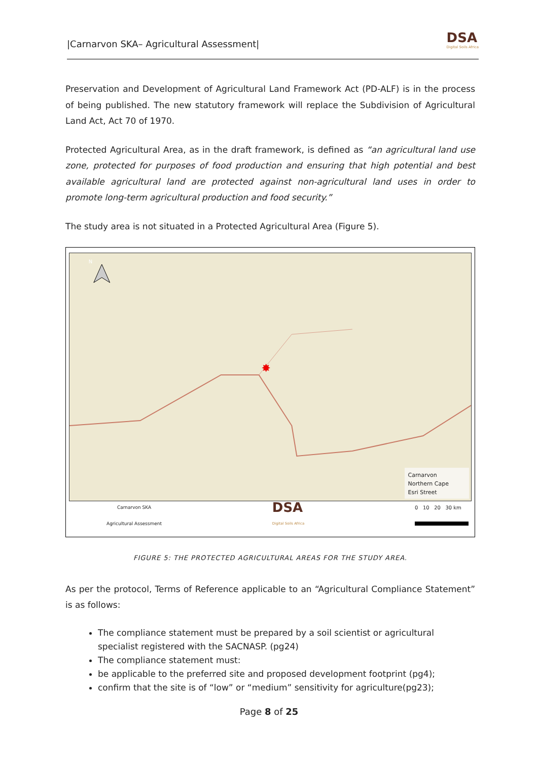|Carnarvon SKA– Agricultural Assessment| DSA
Digital Soils Africa
Preservation and Development of Agricultural Land Framework Act (PD-ALF) is in the process of being published. The new statutory framework will replace the Subdivision of Agricultural Land Act, Act 70 of 1970.
Protected Agricultural Area, as in the draft framework, is defined as “an agricultural land use zone, protected for purposes of food production and ensuring that high potential and best available agricultural land are protected against non-agricultural land uses in order to promote long-term agricultural production and food security.”
The study area is not situated in a Protected Agricultural Area (Figure 5).
N
✸
Carnarvon
Northern Cape
Esri Street
Carnarvon SKA
Agricultural Assessment DSA
Digital Soils Africa 0 10 20 30 km
FIGURE 5: THE PROTECTED AGRICULTURAL AREAS FOR THE STUDY AREA.
As per the protocol, Terms of Reference applicable to an “Agricultural Compliance Statement” is as follows:
The compliance statement must be prepared by a soil scientist or agricultural specialist registered with the SACNASP. (pg24)
The compliance statement must:
be applicable to the preferred site and proposed development footprint (pg4);
confirm that the site is of “low” or “medium” sensitivity for agriculture(pg23);
Page 8 of 25